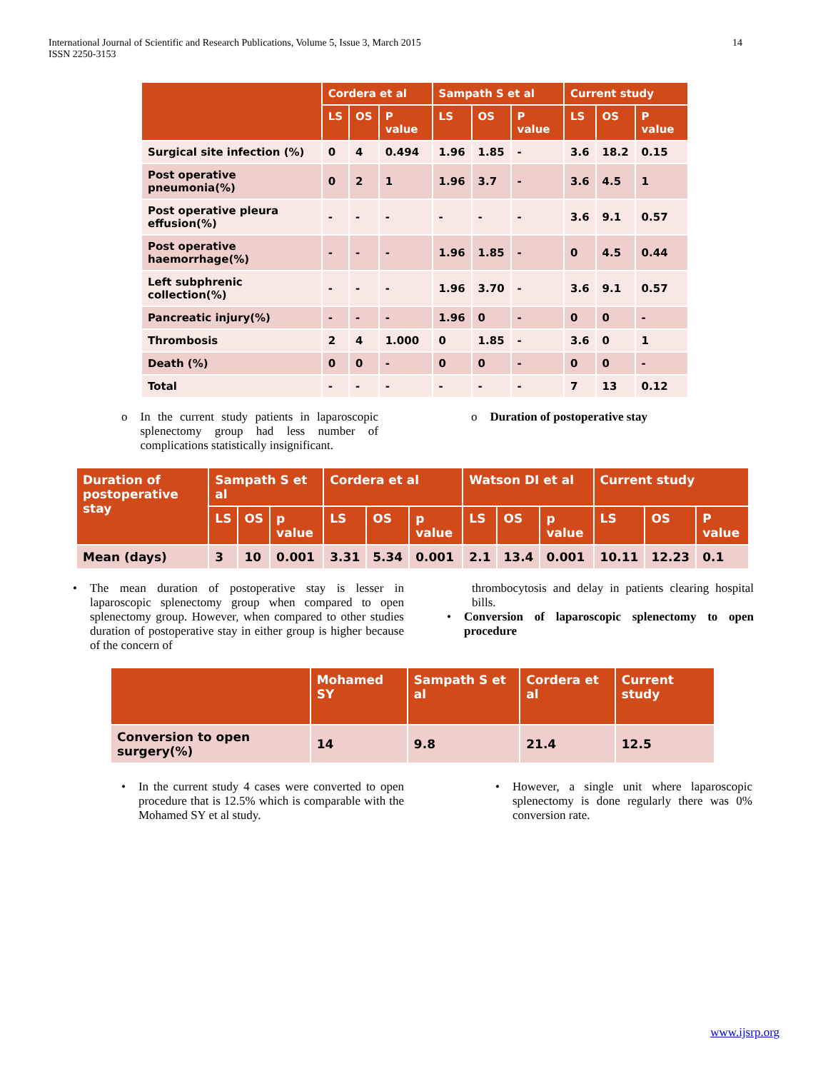International Journal of Scientific and Research Publications, Volume 5, Issue 3, March 2015
ISSN 2250-3153
14
| | Cordera et al | | | Sampath S et al | | | Current study | | |
| --- | --- | --- | --- | --- | --- | --- | --- | --- | --- |
| | LS | OS | P value | LS | OS | P value | LS | OS | P value |
| Surgical site infection (%) | 0 | 4 | 0.494 | 1.96 | 1.85 | - | 3.6 | 18.2 | 0.15 |
| Post operative pneumonia(%) | 0 | 2 | 1 | 1.96 | 3.7 | - | 3.6 | 4.5 | 1 |
| Post operative pleura effusion(%) | - | - | - | - | - | - | 3.6 | 9.1 | 0.57 |
| Post operative haemorrhage(%) | - | - | - | 1.96 | 1.85 | - | 0 | 4.5 | 0.44 |
| Left subphrenic collection(%) | - | - | - | 1.96 | 3.70 | - | 3.6 | 9.1 | 0.57 |
| Pancreatic injury(%) | - | - | - | 1.96 | 0 | - | 0 | 0 | - |
| Thrombosis | 2 | 4 | 1.000 | 0 | 1.85 | - | 3.6 | 0 | 1 |
| Death (%) | 0 | 0 | - | 0 | 0 | - | 0 | 0 | - |
| Total | - | - | - | - | - | - | 7 | 13 | 0.12 |
o In the current study patients in laparoscopic splenectomy group had less number of complications statistically insignificant.
o Duration of postoperative stay
| Duration of postoperative stay | Sampath S et al | | | Cordera et al | | | Watson DI et al | | | Current study | | |
| --- | --- | --- | --- | --- | --- | --- | --- | --- | --- | --- | --- | --- |
| | LS | OS | p value | LS | OS | p value | LS | OS | p value | LS | OS | P value |
| Mean (days) | 3 | 10 | 0.001 | 3.31 | 5.34 | 0.001 | 2.1 | 13.4 | 0.001 | 10.11 | 12.23 | 0.1 |
• The mean duration of postoperative stay is lesser in laparoscopic splenectomy group when compared to open splenectomy group. However, when compared to other studies duration of postoperative stay in either group is higher because of the concern of
thrombocytosis and delay in patients clearing hospital bills.
• Conversion of laparoscopic splenectomy to open procedure
| | Mohamed SY | Sampath S et al | Cordera et al | Current study |
| --- | --- | --- | --- | --- |
| Conversion to open surgery(%) | 14 | 9.8 | 21.4 | 12.5 |
• In the current study 4 cases were converted to open procedure that is 12.5% which is comparable with the Mohamed SY et al study.
• However, a single unit where laparoscopic splenectomy is done regularly there was 0% conversion rate.
www.ijsrp.org